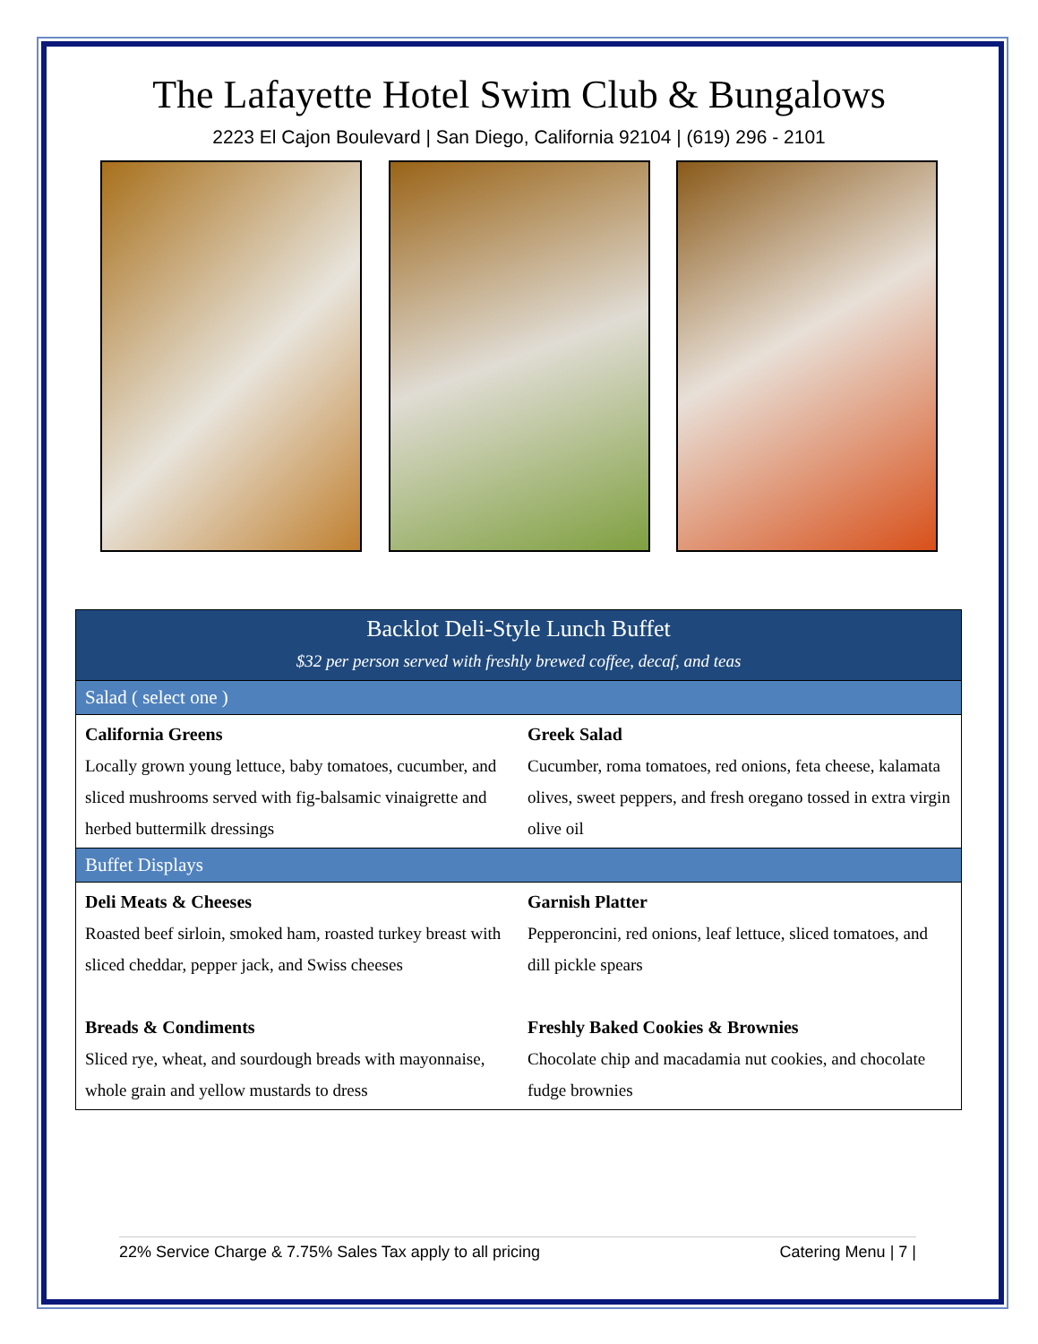The Lafayette Hotel Swim Club & Bungalows
2223 El Cajon Boulevard | San Diego, California 92104 | (619) 296 - 2101
| Backlot Deli-Style Lunch Buffet | |
| $32 per person served with freshly brewed coffee, decaf, and teas | |
| Salad ( select one ) | |
| California Greens Locally grown young lettuce, baby tomatoes, cucumber, and sliced mushrooms served with fig-balsamic vinaigrette and herbed buttermilk dressings | Greek Salad Cucumber, roma tomatoes, red onions, feta cheese, kalamata olives, sweet peppers, and fresh oregano tossed in extra virgin olive oil |
| Buffet Displays | |
| Deli Meats & Cheeses Roasted beef sirloin, smoked ham, roasted turkey breast with sliced cheddar, pepper jack, and Swiss cheeses Breads & Condiments Sliced rye, wheat, and sourdough breads with mayonnaise, whole grain and yellow mustards to dress | Garnish Platter Pepperoncini, red onions, leaf lettuce, sliced tomatoes, and dill pickle spears Freshly Baked Cookies & Brownies Chocolate chip and macadamia nut cookies, and chocolate fudge brownies |
22% Service Charge & 7.75% Sales Tax apply to all pricing Catering Menu | 7 |